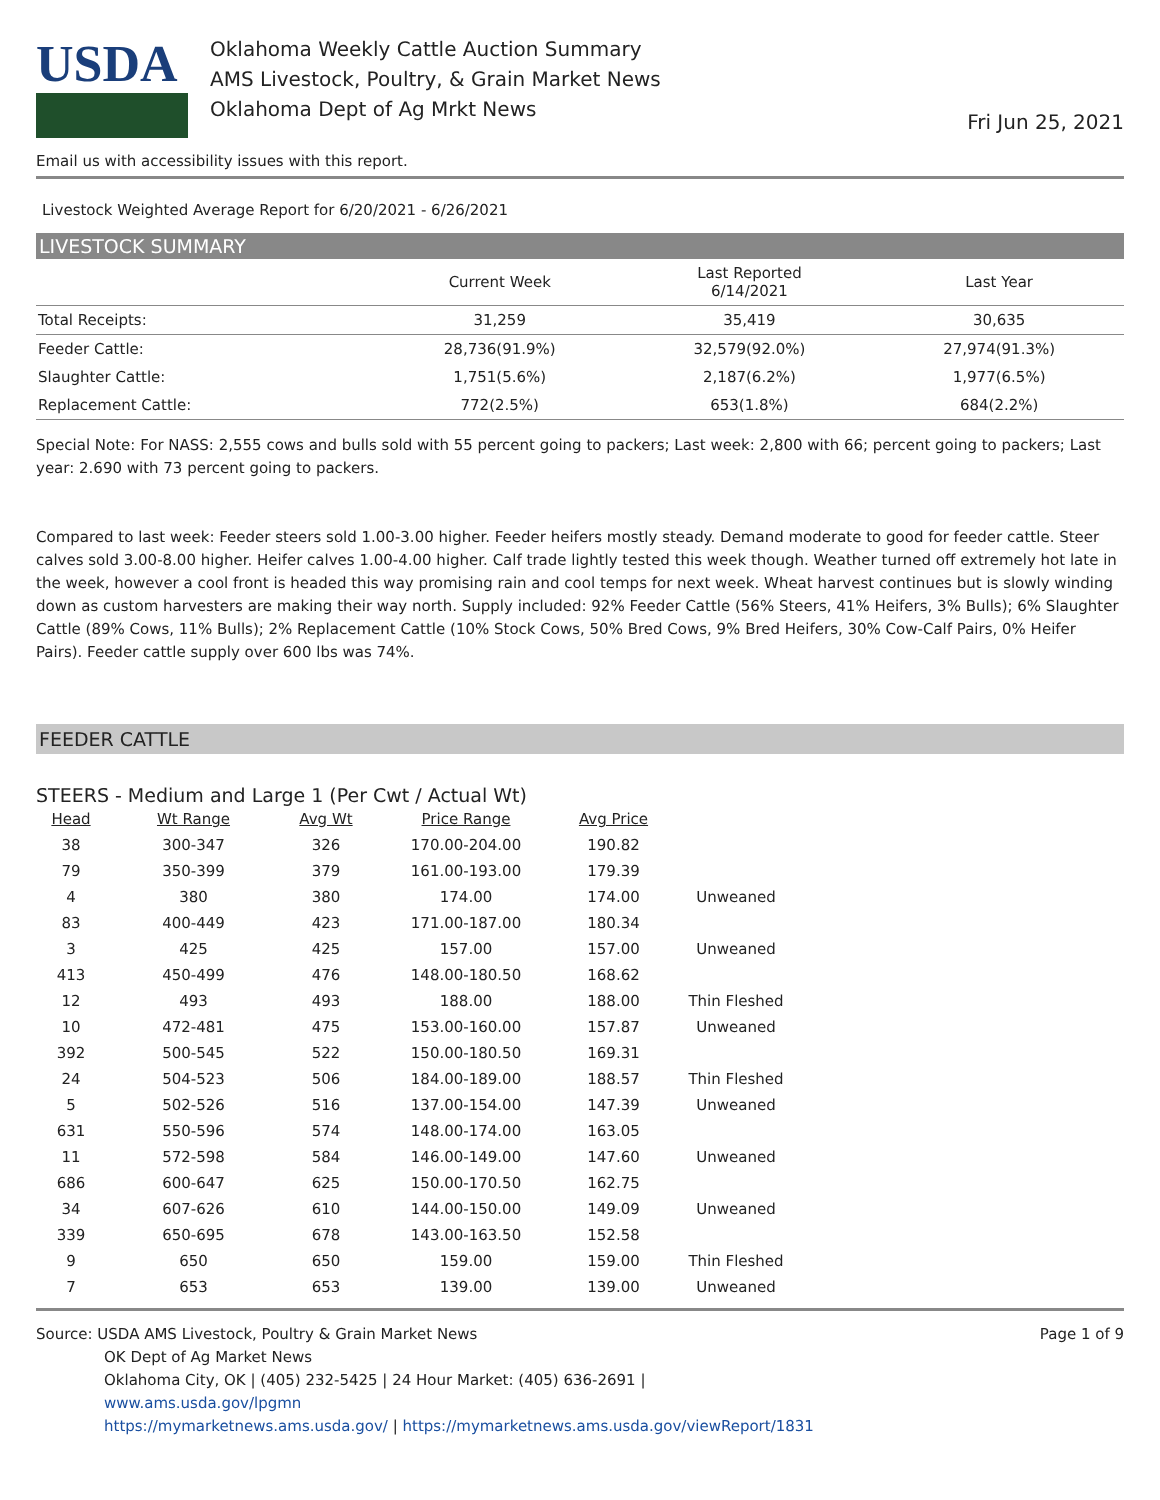USDA
Oklahoma Weekly Cattle Auction Summary
AMS Livestock, Poultry, & Grain Market News
Oklahoma Dept of Ag Mrkt News
Fri Jun 25, 2021
Email us with accessibility issues with this report.
Livestock Weighted Average Report for 6/20/2021 - 6/26/2021
LIVESTOCK SUMMARY
| | Current Week | Last Reported 6/14/2021 | Last Year |
| --- | --- | --- | --- |
| Total Receipts: | 31,259 | 35,419 | 30,635 |
| Feeder Cattle: | 28,736(91.9%) | 32,579(92.0%) | 27,974(91.3%) |
| Slaughter Cattle: | 1,751(5.6%) | 2,187(6.2%) | 1,977(6.5%) |
| Replacement Cattle: | 772(2.5%) | 653(1.8%) | 684(2.2%) |
Special Note: For NASS: 2,555 cows and bulls sold with 55 percent going to packers; Last week: 2,800 with 66; percent going to packers; Last year: 2.690 with 73 percent going to packers.
Compared to last week: Feeder steers sold 1.00-3.00 higher. Feeder heifers mostly steady. Demand moderate to good for feeder cattle. Steer calves sold 3.00-8.00 higher. Heifer calves 1.00-4.00 higher. Calf trade lightly tested this week though. Weather turned off extremely hot late in the week, however a cool front is headed this way promising rain and cool temps for next week. Wheat harvest continues but is slowly winding down as custom harvesters are making their way north. Supply included: 92% Feeder Cattle (56% Steers, 41% Heifers, 3% Bulls); 6% Slaughter Cattle (89% Cows, 11% Bulls); 2% Replacement Cattle (10% Stock Cows, 50% Bred Cows, 9% Bred Heifers, 30% Cow-Calf Pairs, 0% Heifer Pairs). Feeder cattle supply over 600 lbs was 74%.
FEEDER CATTLE
STEERS - Medium and Large 1 (Per Cwt / Actual Wt)
| Head | Wt Range | Avg Wt | Price Range | Avg Price | |
| --- | --- | --- | --- | --- | --- |
| 38 | 300-347 | 326 | 170.00-204.00 | 190.82 | |
| 79 | 350-399 | 379 | 161.00-193.00 | 179.39 | |
| 4 | 380 | 380 | 174.00 | 174.00 | Unweaned |
| 83 | 400-449 | 423 | 171.00-187.00 | 180.34 | |
| 3 | 425 | 425 | 157.00 | 157.00 | Unweaned |
| 413 | 450-499 | 476 | 148.00-180.50 | 168.62 | |
| 12 | 493 | 493 | 188.00 | 188.00 | Thin Fleshed |
| 10 | 472-481 | 475 | 153.00-160.00 | 157.87 | Unweaned |
| 392 | 500-545 | 522 | 150.00-180.50 | 169.31 | |
| 24 | 504-523 | 506 | 184.00-189.00 | 188.57 | Thin Fleshed |
| 5 | 502-526 | 516 | 137.00-154.00 | 147.39 | Unweaned |
| 631 | 550-596 | 574 | 148.00-174.00 | 163.05 | |
| 11 | 572-598 | 584 | 146.00-149.00 | 147.60 | Unweaned |
| 686 | 600-647 | 625 | 150.00-170.50 | 162.75 | |
| 34 | 607-626 | 610 | 144.00-150.00 | 149.09 | Unweaned |
| 339 | 650-695 | 678 | 143.00-163.50 | 152.58 | |
| 9 | 650 | 650 | 159.00 | 159.00 | Thin Fleshed |
| 7 | 653 | 653 | 139.00 | 139.00 | Unweaned |
Source: USDA AMS Livestock, Poultry & Grain Market News
OK Dept of Ag Market News
Oklahoma City, OK | (405) 232-5425 | 24 Hour Market: (405) 636-2691 |
www.ams.usda.gov/lpgmn
https://mymarketnews.ams.usda.gov/ | https://mymarketnews.ams.usda.gov/viewReport/1831
Page 1 of 9